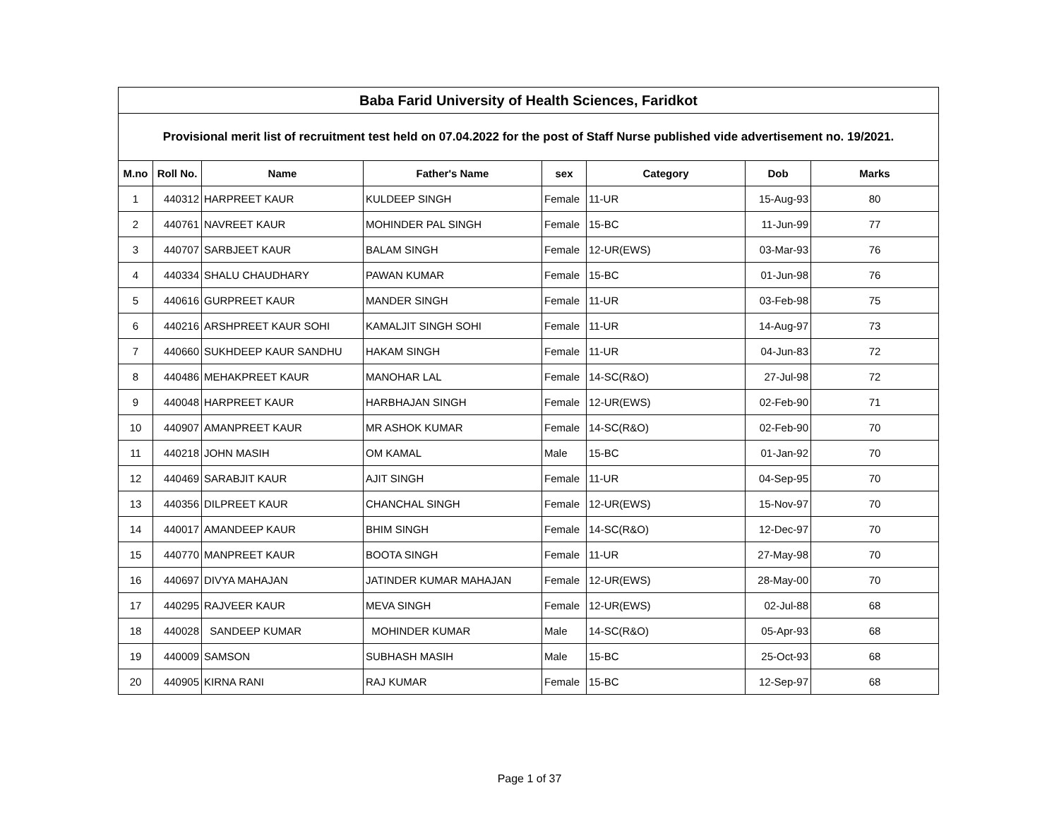| Baba Farid University of Health Sciences, Faridkot | | | | | | | |
| --- | --- | --- | --- | --- | --- | --- | --- |
| Provisional merit list of recruitment test held on 07.04.2022 for the post of Staff Nurse published vide advertisement no. 19/2021. | | | | | | | |
| M.no | Roll No. | Name | Father's Name | sex | Category | Dob | Marks |
| 1 | 440312 | HARPREET KAUR | KULDEEP SINGH | Female | 11-UR | 15-Aug-93 | 80 |
| 2 | 440761 | NAVREET KAUR | MOHINDER PAL SINGH | Female | 15-BC | 11-Jun-99 | 77 |
| 3 | 440707 | SARBJEET KAUR | BALAM SINGH | Female | 12-UR(EWS) | 03-Mar-93 | 76 |
| 4 | 440334 | SHALU CHAUDHARY | PAWAN KUMAR | Female | 15-BC | 01-Jun-98 | 76 |
| 5 | 440616 | GURPREET KAUR | MANDER SINGH | Female | 11-UR | 03-Feb-98 | 75 |
| 6 | 440216 | ARSHPREET KAUR SOHI | KAMALJIT SINGH SOHI | Female | 11-UR | 14-Aug-97 | 73 |
| 7 | 440660 | SUKHDEEP KAUR SANDHU | HAKAM SINGH | Female | 11-UR | 04-Jun-83 | 72 |
| 8 | 440486 | MEHAKPREET KAUR | MANOHAR LAL | Female | 14-SC(R&O) | 27-Jul-98 | 72 |
| 9 | 440048 | HARPREET KAUR | HARBHAJAN SINGH | Female | 12-UR(EWS) | 02-Feb-90 | 71 |
| 10 | 440907 | AMANPREET KAUR | MR ASHOK KUMAR | Female | 14-SC(R&O) | 02-Feb-90 | 70 |
| 11 | 440218 | JOHN MASIH | OM KAMAL | Male | 15-BC | 01-Jan-92 | 70 |
| 12 | 440469 | SARABJIT KAUR | AJIT SINGH | Female | 11-UR | 04-Sep-95 | 70 |
| 13 | 440356 | DILPREET KAUR | CHANCHAL SINGH | Female | 12-UR(EWS) | 15-Nov-97 | 70 |
| 14 | 440017 | AMANDEEP KAUR | BHIM SINGH | Female | 14-SC(R&O) | 12-Dec-97 | 70 |
| 15 | 440770 | MANPREET KAUR | BOOTA SINGH | Female | 11-UR | 27-May-98 | 70 |
| 16 | 440697 | DIVYA MAHAJAN | JATINDER KUMAR MAHAJAN | Female | 12-UR(EWS) | 28-May-00 | 70 |
| 17 | 440295 | RAJVEER KAUR | MEVA SINGH | Female | 12-UR(EWS) | 02-Jul-88 | 68 |
| 18 | 440028 | SANDEEP KUMAR | MOHINDER KUMAR | Male | 14-SC(R&O) | 05-Apr-93 | 68 |
| 19 | 440009 | SAMSON | SUBHASH MASIH | Male | 15-BC | 25-Oct-93 | 68 |
| 20 | 440905 | KIRNA RANI | RAJ KUMAR | Female | 15-BC | 12-Sep-97 | 68 |
Page 1 of 37